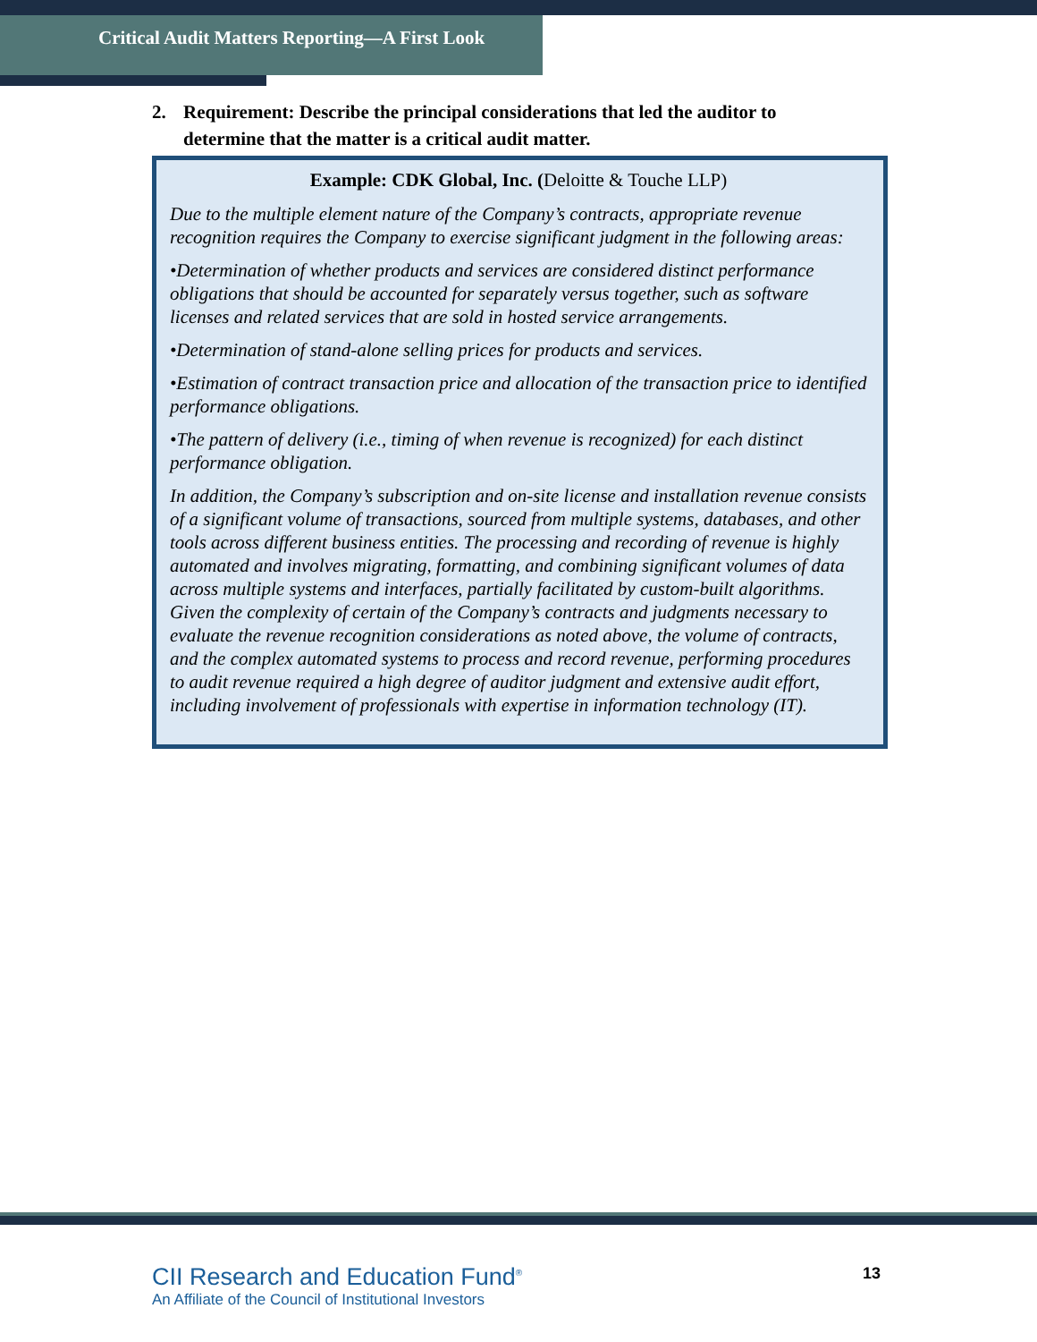Critical Audit Matters Reporting—A First Look
2. Requirement: Describe the principal considerations that led the auditor to determine that the matter is a critical audit matter.
Example: CDK Global, Inc. (Deloitte & Touche LLP)
Due to the multiple element nature of the Company’s contracts, appropriate revenue recognition requires the Company to exercise significant judgment in the following areas:
•Determination of whether products and services are considered distinct performance obligations that should be accounted for separately versus together, such as software licenses and related services that are sold in hosted service arrangements.
•Determination of stand-alone selling prices for products and services.
•Estimation of contract transaction price and allocation of the transaction price to identified performance obligations.
•The pattern of delivery (i.e., timing of when revenue is recognized) for each distinct performance obligation.
In addition, the Company’s subscription and on-site license and installation revenue consists of a significant volume of transactions, sourced from multiple systems, databases, and other tools across different business entities. The processing and recording of revenue is highly automated and involves migrating, formatting, and combining significant volumes of data across multiple systems and interfaces, partially facilitated by custom-built algorithms. Given the complexity of certain of the Company’s contracts and judgments necessary to evaluate the revenue recognition considerations as noted above, the volume of contracts, and the complex automated systems to process and record revenue, performing procedures to audit revenue required a high degree of auditor judgment and extensive audit effort, including involvement of professionals with expertise in information technology (IT).
CII Research and Education Fund<sup>®</sup>
An Affiliate of the Council of Institutional Investors
13